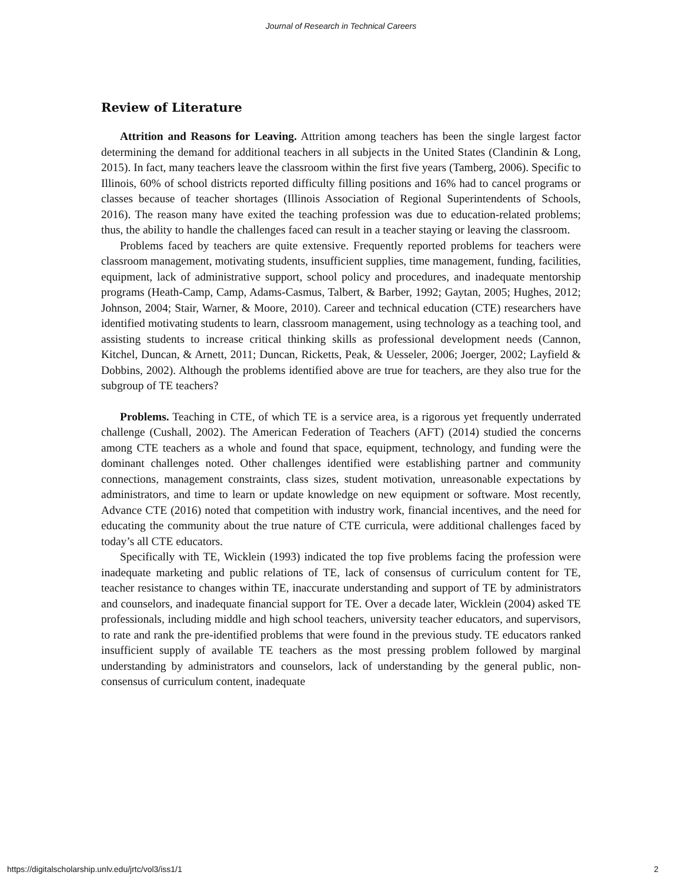Journal of Research in Technical Careers
Review of Literature
Attrition and Reasons for Leaving. Attrition among teachers has been the single largest factor determining the demand for additional teachers in all subjects in the United States (Clandinin & Long, 2015). In fact, many teachers leave the classroom within the first five years (Tamberg, 2006). Specific to Illinois, 60% of school districts reported difficulty filling positions and 16% had to cancel programs or classes because of teacher shortages (Illinois Association of Regional Superintendents of Schools, 2016). The reason many have exited the teaching profession was due to education-related problems; thus, the ability to handle the challenges faced can result in a teacher staying or leaving the classroom.
Problems faced by teachers are quite extensive. Frequently reported problems for teachers were classroom management, motivating students, insufficient supplies, time management, funding, facilities, equipment, lack of administrative support, school policy and procedures, and inadequate mentorship programs (Heath-Camp, Camp, Adams-Casmus, Talbert, & Barber, 1992; Gaytan, 2005; Hughes, 2012; Johnson, 2004; Stair, Warner, & Moore, 2010). Career and technical education (CTE) researchers have identified motivating students to learn, classroom management, using technology as a teaching tool, and assisting students to increase critical thinking skills as professional development needs (Cannon, Kitchel, Duncan, & Arnett, 2011; Duncan, Ricketts, Peak, & Uesseler, 2006; Joerger, 2002; Layfield & Dobbins, 2002). Although the problems identified above are true for teachers, are they also true for the subgroup of TE teachers?
Problems. Teaching in CTE, of which TE is a service area, is a rigorous yet frequently underrated challenge (Cushall, 2002). The American Federation of Teachers (AFT) (2014) studied the concerns among CTE teachers as a whole and found that space, equipment, technology, and funding were the dominant challenges noted. Other challenges identified were establishing partner and community connections, management constraints, class sizes, student motivation, unreasonable expectations by administrators, and time to learn or update knowledge on new equipment or software. Most recently, Advance CTE (2016) noted that competition with industry work, financial incentives, and the need for educating the community about the true nature of CTE curricula, were additional challenges faced by today’s all CTE educators.
Specifically with TE, Wicklein (1993) indicated the top five problems facing the profession were inadequate marketing and public relations of TE, lack of consensus of curriculum content for TE, teacher resistance to changes within TE, inaccurate understanding and support of TE by administrators and counselors, and inadequate financial support for TE. Over a decade later, Wicklein (2004) asked TE professionals, including middle and high school teachers, university teacher educators, and supervisors, to rate and rank the pre-identified problems that were found in the previous study. TE educators ranked insufficient supply of available TE teachers as the most pressing problem followed by marginal understanding by administrators and counselors, lack of understanding by the general public, non-consensus of curriculum content, inadequate
https://digitalscholarship.unlv.edu/jrtc/vol3/iss1/1 2